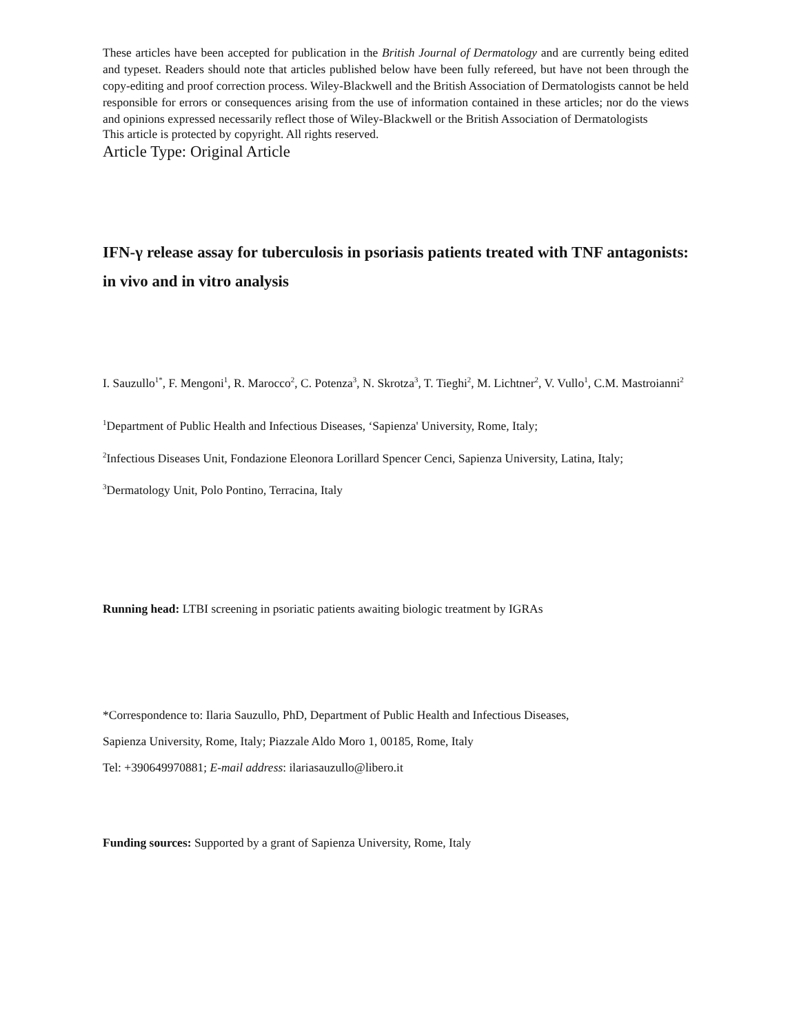These articles have been accepted for publication in the British Journal of Dermatology and are currently being edited and typeset. Readers should note that articles published below have been fully refereed, but have not been through the copy-editing and proof correction process. Wiley-Blackwell and the British Association of Dermatologists cannot be held responsible for errors or consequences arising from the use of information contained in these articles; nor do the views and opinions expressed necessarily reflect those of Wiley-Blackwell or the British Association of Dermatologists
This article is protected by copyright. All rights reserved.
Article Type: Original Article
IFN-γ release assay for tuberculosis in psoriasis patients treated with TNF antagonists: in vivo and in vitro analysis
I. Sauzullo<sup>1*</sup>, F. Mengoni<sup>1</sup>, R. Marocco<sup>2</sup>, C. Potenza<sup>3</sup>, N. Skrotza<sup>3</sup>, T. Tieghi<sup>2</sup>, M. Lichtner<sup>2</sup>, V. Vullo<sup>1</sup>, C.M. Mastroianni<sup>2</sup>
<sup>1</sup> Department of Public Health and Infectious Diseases, ‘Sapienza' University, Rome, Italy;
<sup>2</sup> Infectious Diseases Unit, Fondazione Eleonora Lorillard Spencer Cenci, Sapienza University, Latina, Italy;
<sup>3</sup> Dermatology Unit, Polo Pontino, Terracina, Italy
Running head: LTBI screening in psoriatic patients awaiting biologic treatment by IGRAs
*Correspondence to: Ilaria Sauzullo, PhD, Department of Public Health and Infectious Diseases,
Sapienza University, Rome, Italy; Piazzale Aldo Moro 1, 00185, Rome, Italy
Tel: +390649970881; E-mail address: ilariasauzullo@libero.it
Funding sources: Supported by a grant of Sapienza University, Rome, Italy